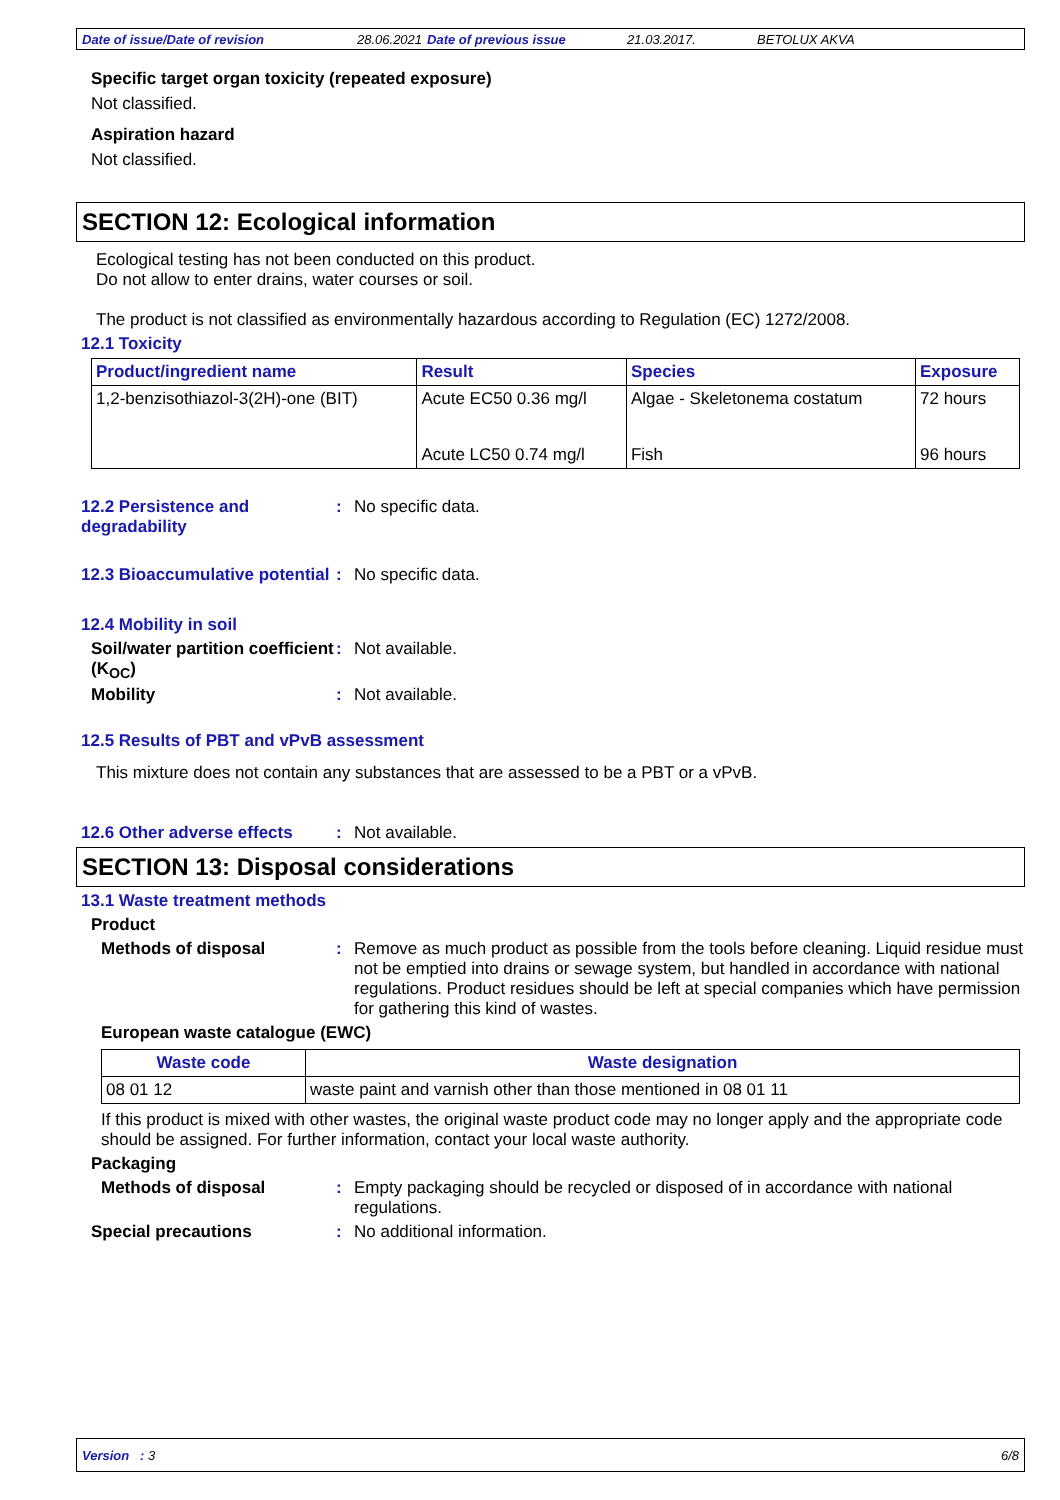Date of issue/Date of revision 28.06.2021 Date of previous issue 21.03.2017. BETOLUX AKVA
Specific target organ toxicity (repeated exposure)
Not classified.
Aspiration hazard
Not classified.
SECTION 12: Ecological information
Ecological testing has not been conducted on this product.
Do not allow to enter drains, water courses or soil.
The product is not classified as environmentally hazardous according to Regulation (EC) 1272/2008.
12.1 Toxicity
| Product/ingredient name | Result | Species | Exposure |
| --- | --- | --- | --- |
| 1,2-benzisothiazol-3(2H)-one (BIT) | Acute EC50 0.36 mg/l | Algae - Skeletonema costatum | 72 hours |
| | Acute LC50 0.74 mg/l | Fish | 96 hours |
12.2 Persistence and degradability
: No specific data.
12.3 Bioaccumulative potential
: No specific data.
12.4 Mobility in soil
Soil/water partition coefficient (K<sub>OC</sub>)
: Not available.
Mobility : Not available.
12.5 Results of PBT and vPvB assessment
This mixture does not contain any substances that are assessed to be a PBT or a vPvB.
12.6 Other adverse effects
: Not available.
SECTION 13: Disposal considerations
13.1 Waste treatment methods
Product
Methods of disposal : Remove as much product as possible from the tools before cleaning. Liquid residue must not be emptied into drains or sewage system, but handled in accordance with national regulations. Product residues should be left at special companies which have permission for gathering this kind of wastes.
European waste catalogue (EWC)
| Waste code | Waste designation |
| --- | --- |
| 08 01 12 | waste paint and varnish other than those mentioned in 08 01 11 |
If this product is mixed with other wastes, the original waste product code may no longer apply and the appropriate code should be assigned. For further information, contact your local waste authority.
Packaging
Methods of disposal : Empty packaging should be recycled or disposed of in accordance with national regulations.
Special precautions : No additional information.
Version : 3 6/8